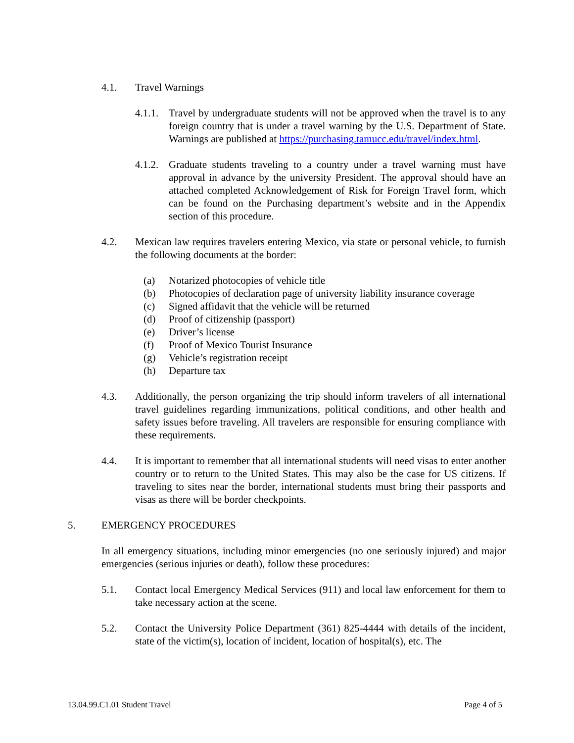4.1. Travel Warnings
4.1.1. Travel by undergraduate students will not be approved when the travel is to any foreign country that is under a travel warning by the U.S. Department of State. Warnings are published at https://purchasing.tamucc.edu/travel/index.html.
4.1.2. Graduate students traveling to a country under a travel warning must have approval in advance by the university President. The approval should have an attached completed Acknowledgement of Risk for Foreign Travel form, which can be found on the Purchasing department’s website and in the Appendix section of this procedure.
4.2. Mexican law requires travelers entering Mexico, via state or personal vehicle, to furnish the following documents at the border:
(a) Notarized photocopies of vehicle title
(b) Photocopies of declaration page of university liability insurance coverage
(c) Signed affidavit that the vehicle will be returned
(d) Proof of citizenship (passport)
(e) Driver’s license
(f) Proof of Mexico Tourist Insurance
(g) Vehicle’s registration receipt
(h) Departure tax
4.3. Additionally, the person organizing the trip should inform travelers of all international travel guidelines regarding immunizations, political conditions, and other health and safety issues before traveling. All travelers are responsible for ensuring compliance with these requirements.
4.4. It is important to remember that all international students will need visas to enter another country or to return to the United States. This may also be the case for US citizens. If traveling to sites near the border, international students must bring their passports and visas as there will be border checkpoints.
5. EMERGENCY PROCEDURES
In all emergency situations, including minor emergencies (no one seriously injured) and major emergencies (serious injuries or death), follow these procedures:
5.1. Contact local Emergency Medical Services (911) and local law enforcement for them to take necessary action at the scene.
5.2. Contact the University Police Department (361) 825-4444 with details of the incident, state of the victim(s), location of incident, location of hospital(s), etc. The
13.04.99.C1.01 Student Travel Page 4 of 5